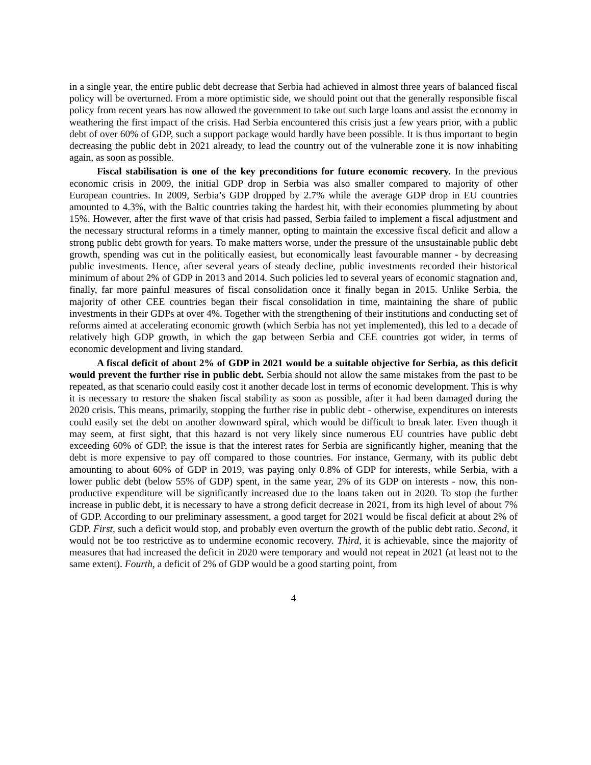in a single year, the entire public debt decrease that Serbia had achieved in almost three years of balanced fiscal policy will be overturned. From a more optimistic side, we should point out that the generally responsible fiscal policy from recent years has now allowed the government to take out such large loans and assist the economy in weathering the first impact of the crisis. Had Serbia encountered this crisis just a few years prior, with a public debt of over 60% of GDP, such a support package would hardly have been possible. It is thus important to begin decreasing the public debt in 2021 already, to lead the country out of the vulnerable zone it is now inhabiting again, as soon as possible.
Fiscal stabilisation is one of the key preconditions for future economic recovery. In the previous economic crisis in 2009, the initial GDP drop in Serbia was also smaller compared to majority of other European countries. In 2009, Serbia’s GDP dropped by 2.7% while the average GDP drop in EU countries amounted to 4.3%, with the Baltic countries taking the hardest hit, with their economies plummeting by about 15%. However, after the first wave of that crisis had passed, Serbia failed to implement a fiscal adjustment and the necessary structural reforms in a timely manner, opting to maintain the excessive fiscal deficit and allow a strong public debt growth for years. To make matters worse, under the pressure of the unsustainable public debt growth, spending was cut in the politically easiest, but economically least favourable manner - by decreasing public investments. Hence, after several years of steady decline, public investments recorded their historical minimum of about 2% of GDP in 2013 and 2014. Such policies led to several years of economic stagnation and, finally, far more painful measures of fiscal consolidation once it finally began in 2015. Unlike Serbia, the majority of other CEE countries began their fiscal consolidation in time, maintaining the share of public investments in their GDPs at over 4%. Together with the strengthening of their institutions and conducting set of reforms aimed at accelerating economic growth (which Serbia has not yet implemented), this led to a decade of relatively high GDP growth, in which the gap between Serbia and CEE countries got wider, in terms of economic development and living standard.
A fiscal deficit of about 2% of GDP in 2021 would be a suitable objective for Serbia, as this deficit would prevent the further rise in public debt. Serbia should not allow the same mistakes from the past to be repeated, as that scenario could easily cost it another decade lost in terms of economic development. This is why it is necessary to restore the shaken fiscal stability as soon as possible, after it had been damaged during the 2020 crisis. This means, primarily, stopping the further rise in public debt - otherwise, expenditures on interests could easily set the debt on another downward spiral, which would be difficult to break later. Even though it may seem, at first sight, that this hazard is not very likely since numerous EU countries have public debt exceeding 60% of GDP, the issue is that the interest rates for Serbia are significantly higher, meaning that the debt is more expensive to pay off compared to those countries. For instance, Germany, with its public debt amounting to about 60% of GDP in 2019, was paying only 0.8% of GDP for interests, while Serbia, with a lower public debt (below 55% of GDP) spent, in the same year, 2% of its GDP on interests - now, this non-productive expenditure will be significantly increased due to the loans taken out in 2020. To stop the further increase in public debt, it is necessary to have a strong deficit decrease in 2021, from its high level of about 7% of GDP. According to our preliminary assessment, a good target for 2021 would be fiscal deficit at about 2% of GDP. First, such a deficit would stop, and probably even overturn the growth of the public debt ratio. Second, it would not be too restrictive as to undermine economic recovery. Third, it is achievable, since the majority of measures that had increased the deficit in 2020 were temporary and would not repeat in 2021 (at least not to the same extent). Fourth, a deficit of 2% of GDP would be a good starting point, from
4